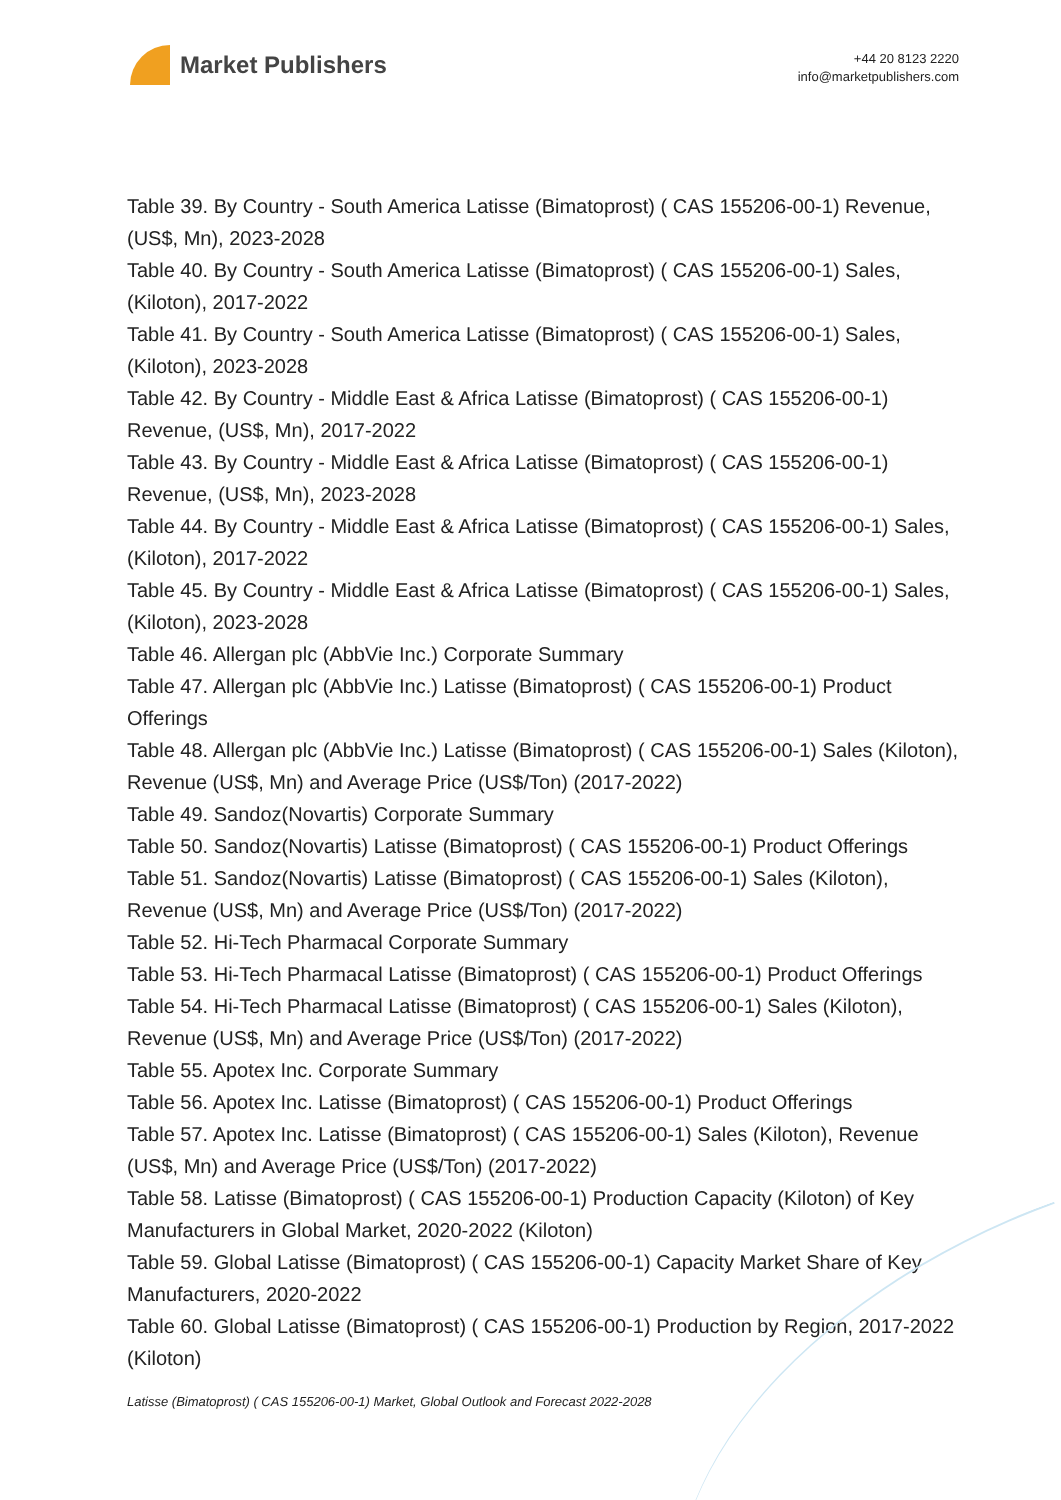Market Publishers
+44 20 8123 2220
info@marketpublishers.com
Table 39. By Country - South America Latisse (Bimatoprost) ( CAS 155206-00-1) Revenue, (US$, Mn), 2023-2028
Table 40. By Country - South America Latisse (Bimatoprost) ( CAS 155206-00-1) Sales, (Kiloton), 2017-2022
Table 41. By Country - South America Latisse (Bimatoprost) ( CAS 155206-00-1) Sales, (Kiloton), 2023-2028
Table 42. By Country - Middle East & Africa Latisse (Bimatoprost) ( CAS 155206-00-1) Revenue, (US$, Mn), 2017-2022
Table 43. By Country - Middle East & Africa Latisse (Bimatoprost) ( CAS 155206-00-1) Revenue, (US$, Mn), 2023-2028
Table 44. By Country - Middle East & Africa Latisse (Bimatoprost) ( CAS 155206-00-1) Sales, (Kiloton), 2017-2022
Table 45. By Country - Middle East & Africa Latisse (Bimatoprost) ( CAS 155206-00-1) Sales, (Kiloton), 2023-2028
Table 46. Allergan plc (AbbVie Inc.) Corporate Summary
Table 47. Allergan plc (AbbVie Inc.) Latisse (Bimatoprost) ( CAS 155206-00-1) Product Offerings
Table 48. Allergan plc (AbbVie Inc.) Latisse (Bimatoprost) ( CAS 155206-00-1) Sales (Kiloton), Revenue (US$, Mn) and Average Price (US$/Ton) (2017-2022)
Table 49. Sandoz(Novartis) Corporate Summary
Table 50. Sandoz(Novartis) Latisse (Bimatoprost) ( CAS 155206-00-1) Product Offerings
Table 51. Sandoz(Novartis) Latisse (Bimatoprost) ( CAS 155206-00-1) Sales (Kiloton), Revenue (US$, Mn) and Average Price (US$/Ton) (2017-2022)
Table 52. Hi-Tech Pharmacal Corporate Summary
Table 53. Hi-Tech Pharmacal Latisse (Bimatoprost) ( CAS 155206-00-1) Product Offerings
Table 54. Hi-Tech Pharmacal Latisse (Bimatoprost) ( CAS 155206-00-1) Sales (Kiloton), Revenue (US$, Mn) and Average Price (US$/Ton) (2017-2022)
Table 55. Apotex Inc. Corporate Summary
Table 56. Apotex Inc. Latisse (Bimatoprost) ( CAS 155206-00-1) Product Offerings
Table 57. Apotex Inc. Latisse (Bimatoprost) ( CAS 155206-00-1) Sales (Kiloton), Revenue (US$, Mn) and Average Price (US$/Ton) (2017-2022)
Table 58. Latisse (Bimatoprost) ( CAS 155206-00-1) Production Capacity (Kiloton) of Key Manufacturers in Global Market, 2020-2022 (Kiloton)
Table 59. Global Latisse (Bimatoprost) ( CAS 155206-00-1) Capacity Market Share of Key Manufacturers, 2020-2022
Table 60. Global Latisse (Bimatoprost) ( CAS 155206-00-1) Production by Region, 2017-2022 (Kiloton)
Latisse (Bimatoprost) ( CAS 155206-00-1) Market, Global Outlook and Forecast 2022-2028